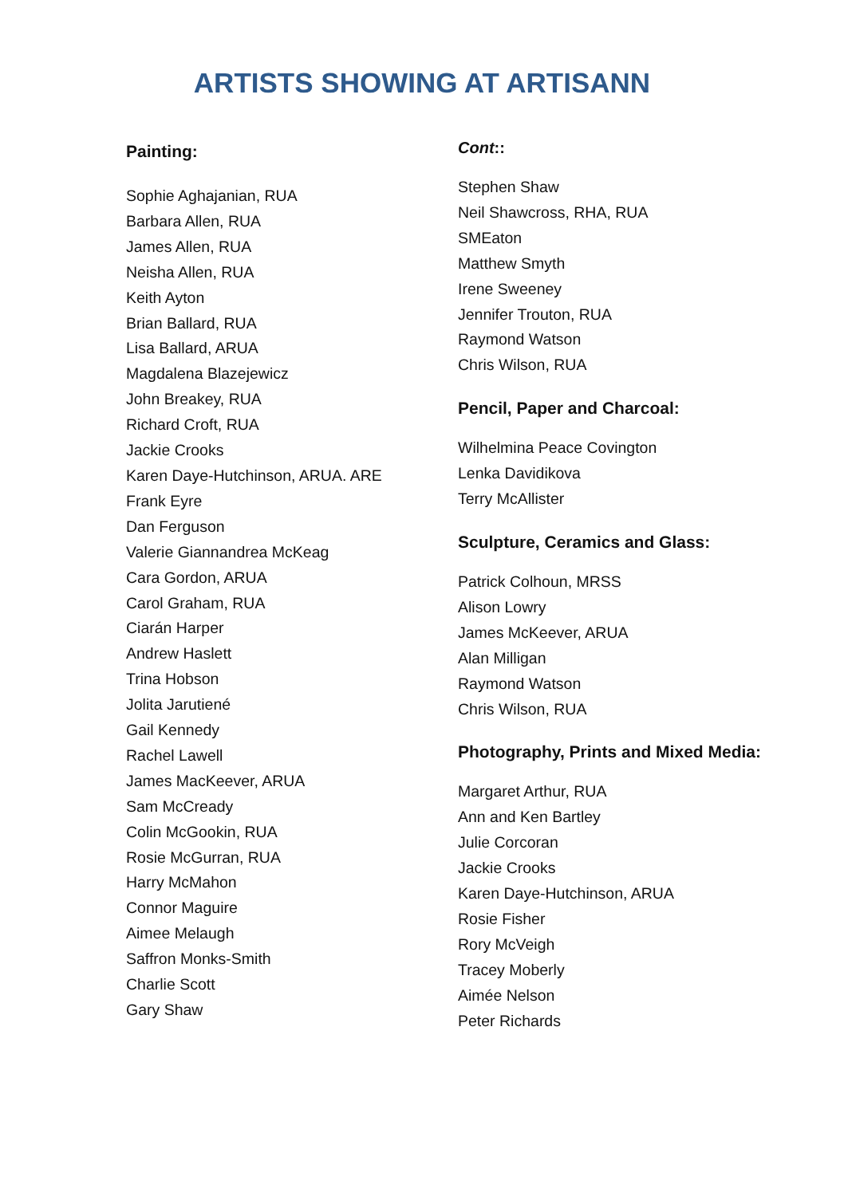ARTISTS SHOWING AT ARTISANN
Painting:
Sophie Aghajanian, RUA
Barbara Allen, RUA
James Allen, RUA
Neisha Allen, RUA
Keith Ayton
Brian Ballard, RUA
Lisa Ballard, ARUA
Magdalena Blazejewicz
John Breakey, RUA
Richard Croft, RUA
Jackie Crooks
Karen Daye-Hutchinson, ARUA. ARE
Frank Eyre
Dan Ferguson
Valerie Giannandrea McKeag
Cara Gordon, ARUA
Carol Graham, RUA
Ciarán Harper
Andrew Haslett
Trina Hobson
Jolita Jarutiené
Gail Kennedy
Rachel Lawell
James MacKeever, ARUA
Sam McCready
Colin McGookin, RUA
Rosie McGurran, RUA
Harry McMahon
Connor Maguire
Aimee Melaugh
Saffron Monks-Smith
Charlie Scott
Gary Shaw
Cont::
Stephen Shaw
Neil Shawcross, RHA, RUA
SMEaton
Matthew Smyth
Irene Sweeney
Jennifer Trouton, RUA
Raymond Watson
Chris Wilson, RUA
Pencil, Paper and Charcoal:
Wilhelmina Peace Covington
Lenka Davidikova
Terry McAllister
Sculpture, Ceramics and Glass:
Patrick Colhoun, MRSS
Alison Lowry
James McKeever, ARUA
Alan Milligan
Raymond Watson
Chris Wilson, RUA
Photography, Prints and Mixed Media:
Margaret Arthur, RUA
Ann and Ken Bartley
Julie Corcoran
Jackie Crooks
Karen Daye-Hutchinson, ARUA
Rosie Fisher
Rory McVeigh
Tracey Moberly
Aimée Nelson
Peter Richards